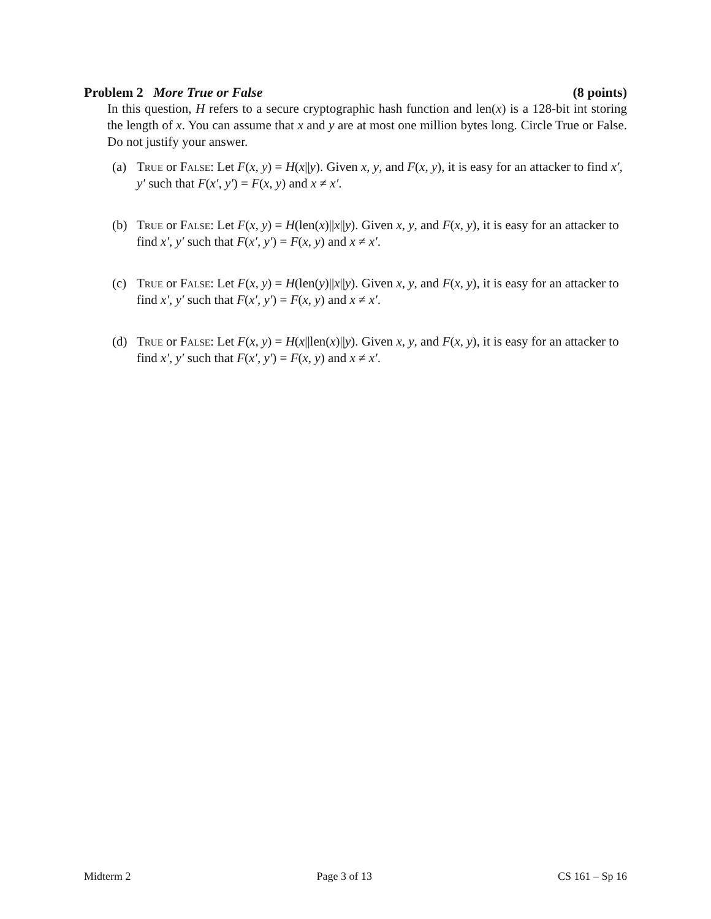Problem 2 More True or False (8 points)
In this question, H refers to a secure cryptographic hash function and len(x) is a 128-bit int storing the length of x. You can assume that x and y are at most one million bytes long. Circle True or False. Do not justify your answer.
(a) True or False: Let F(x, y) = H(x||y). Given x, y, and F(x, y), it is easy for an attacker to find x′, y′ such that F(x′, y′) = F(x, y) and x ≠ x′.
(b) True or False: Let F(x, y) = H(len(x)||x||y). Given x, y, and F(x, y), it is easy for an attacker to find x′, y′ such that F(x′, y′) = F(x, y) and x ≠ x′.
(c) True or False: Let F(x, y) = H(len(y)||x||y). Given x, y, and F(x, y), it is easy for an attacker to find x′, y′ such that F(x′, y′) = F(x, y) and x ≠ x′.
(d) True or False: Let F(x, y) = H(x||len(x)||y). Given x, y, and F(x, y), it is easy for an attacker to find x′, y′ such that F(x′, y′) = F(x, y) and x ≠ x′.
Midterm 2 Page 3 of 13 CS 161 – Sp 16